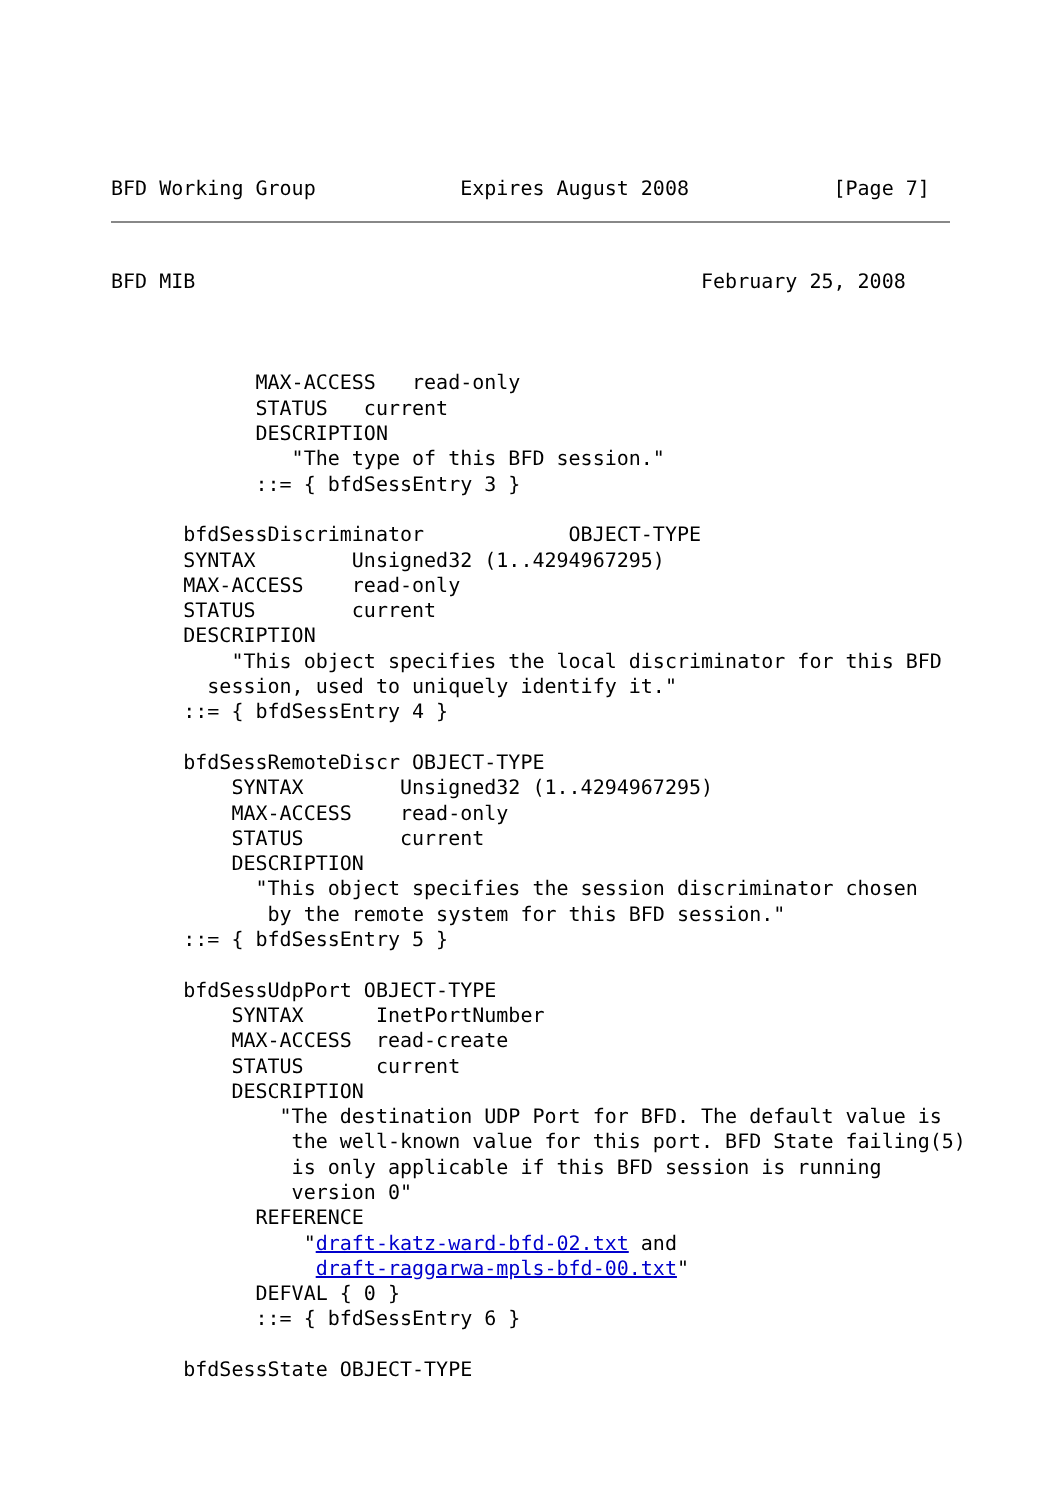BFD Working Group            Expires August 2008            [Page 7]
BFD MIB                                          February 25, 2008



            MAX-ACCESS   read-only
            STATUS   current
            DESCRIPTION
               "The type of this BFD session."
            ::= { bfdSessEntry 3 }

      bfdSessDiscriminator            OBJECT-TYPE
      SYNTAX        Unsigned32 (1..4294967295)
      MAX-ACCESS    read-only
      STATUS        current
      DESCRIPTION
          "This object specifies the local discriminator for this BFD
        session, used to uniquely identify it."
      ::= { bfdSessEntry 4 }

      bfdSessRemoteDiscr OBJECT-TYPE
          SYNTAX        Unsigned32 (1..4294967295)
          MAX-ACCESS    read-only
          STATUS        current
          DESCRIPTION
            "This object specifies the session discriminator chosen
             by the remote system for this BFD session."
      ::= { bfdSessEntry 5 }

      bfdSessUdpPort OBJECT-TYPE
          SYNTAX      InetPortNumber
          MAX-ACCESS  read-create
          STATUS      current
          DESCRIPTION
              "The destination UDP Port for BFD. The default value is
               the well-known value for this port. BFD State failing(5)
               is only applicable if this BFD session is running
               version 0"
            REFERENCE
                "draft-katz-ward-bfd-02.txt and
                 draft-raggarwa-mpls-bfd-00.txt"
            DEFVAL { 0 }
            ::= { bfdSessEntry 6 }

      bfdSessState OBJECT-TYPE